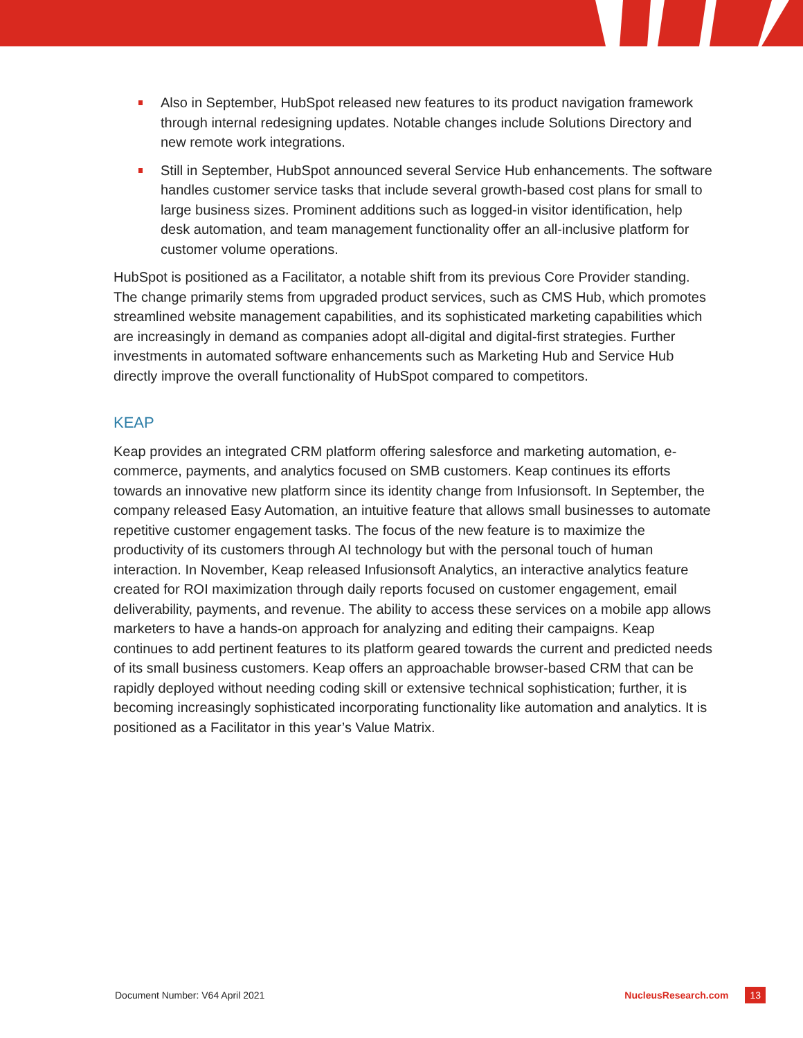Also in September, HubSpot released new features to its product navigation framework through internal redesigning updates. Notable changes include Solutions Directory and new remote work integrations.
Still in September, HubSpot announced several Service Hub enhancements. The software handles customer service tasks that include several growth-based cost plans for small to large business sizes. Prominent additions such as logged-in visitor identification, help desk automation, and team management functionality offer an all-inclusive platform for customer volume operations.
HubSpot is positioned as a Facilitator, a notable shift from its previous Core Provider standing. The change primarily stems from upgraded product services, such as CMS Hub, which promotes streamlined website management capabilities, and its sophisticated marketing capabilities which are increasingly in demand as companies adopt all-digital and digital-first strategies. Further investments in automated software enhancements such as Marketing Hub and Service Hub directly improve the overall functionality of HubSpot compared to competitors.
KEAP
Keap provides an integrated CRM platform offering salesforce and marketing automation, e-commerce, payments, and analytics focused on SMB customers. Keap continues its efforts towards an innovative new platform since its identity change from Infusionsoft. In September, the company released Easy Automation, an intuitive feature that allows small businesses to automate repetitive customer engagement tasks. The focus of the new feature is to maximize the productivity of its customers through AI technology but with the personal touch of human interaction. In November, Keap released Infusionsoft Analytics, an interactive analytics feature created for ROI maximization through daily reports focused on customer engagement, email deliverability, payments, and revenue. The ability to access these services on a mobile app allows marketers to have a hands-on approach for analyzing and editing their campaigns. Keap continues to add pertinent features to its platform geared towards the current and predicted needs of its small business customers. Keap offers an approachable browser-based CRM that can be rapidly deployed without needing coding skill or extensive technical sophistication; further, it is becoming increasingly sophisticated incorporating functionality like automation and analytics. It is positioned as a Facilitator in this year’s Value Matrix.
Document Number: V64 April 2021 NucleusResearch.com 13